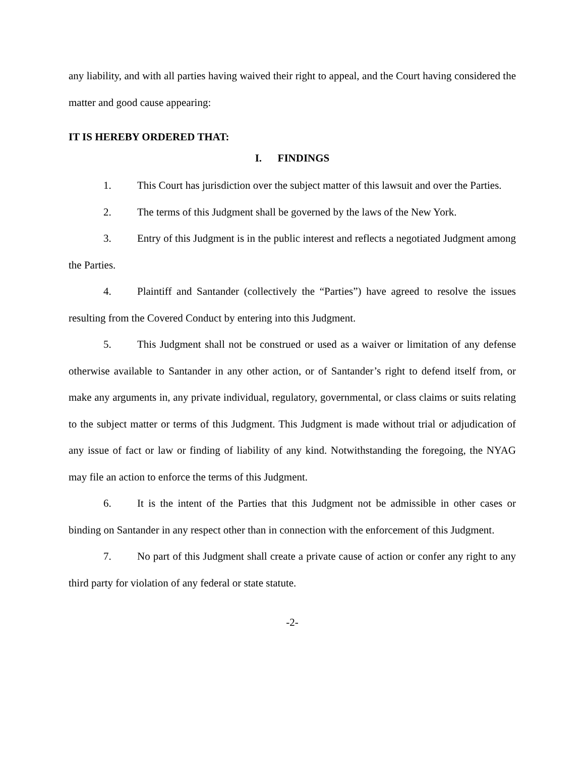any liability, and with all parties having waived their right to appeal, and the Court having considered the matter and good cause appearing:
IT IS HEREBY ORDERED THAT:
I. FINDINGS
1. This Court has jurisdiction over the subject matter of this lawsuit and over the Parties.
2. The terms of this Judgment shall be governed by the laws of the New York.
3. Entry of this Judgment is in the public interest and reflects a negotiated Judgment among the Parties.
4. Plaintiff and Santander (collectively the “Parties”) have agreed to resolve the issues resulting from the Covered Conduct by entering into this Judgment.
5. This Judgment shall not be construed or used as a waiver or limitation of any defense otherwise available to Santander in any other action, or of Santander’s right to defend itself from, or make any arguments in, any private individual, regulatory, governmental, or class claims or suits relating to the subject matter or terms of this Judgment. This Judgment is made without trial or adjudication of any issue of fact or law or finding of liability of any kind. Notwithstanding the foregoing, the NYAG may file an action to enforce the terms of this Judgment.
6. It is the intent of the Parties that this Judgment not be admissible in other cases or binding on Santander in any respect other than in connection with the enforcement of this Judgment.
7. No part of this Judgment shall create a private cause of action or confer any right to any third party for violation of any federal or state statute.
-2-